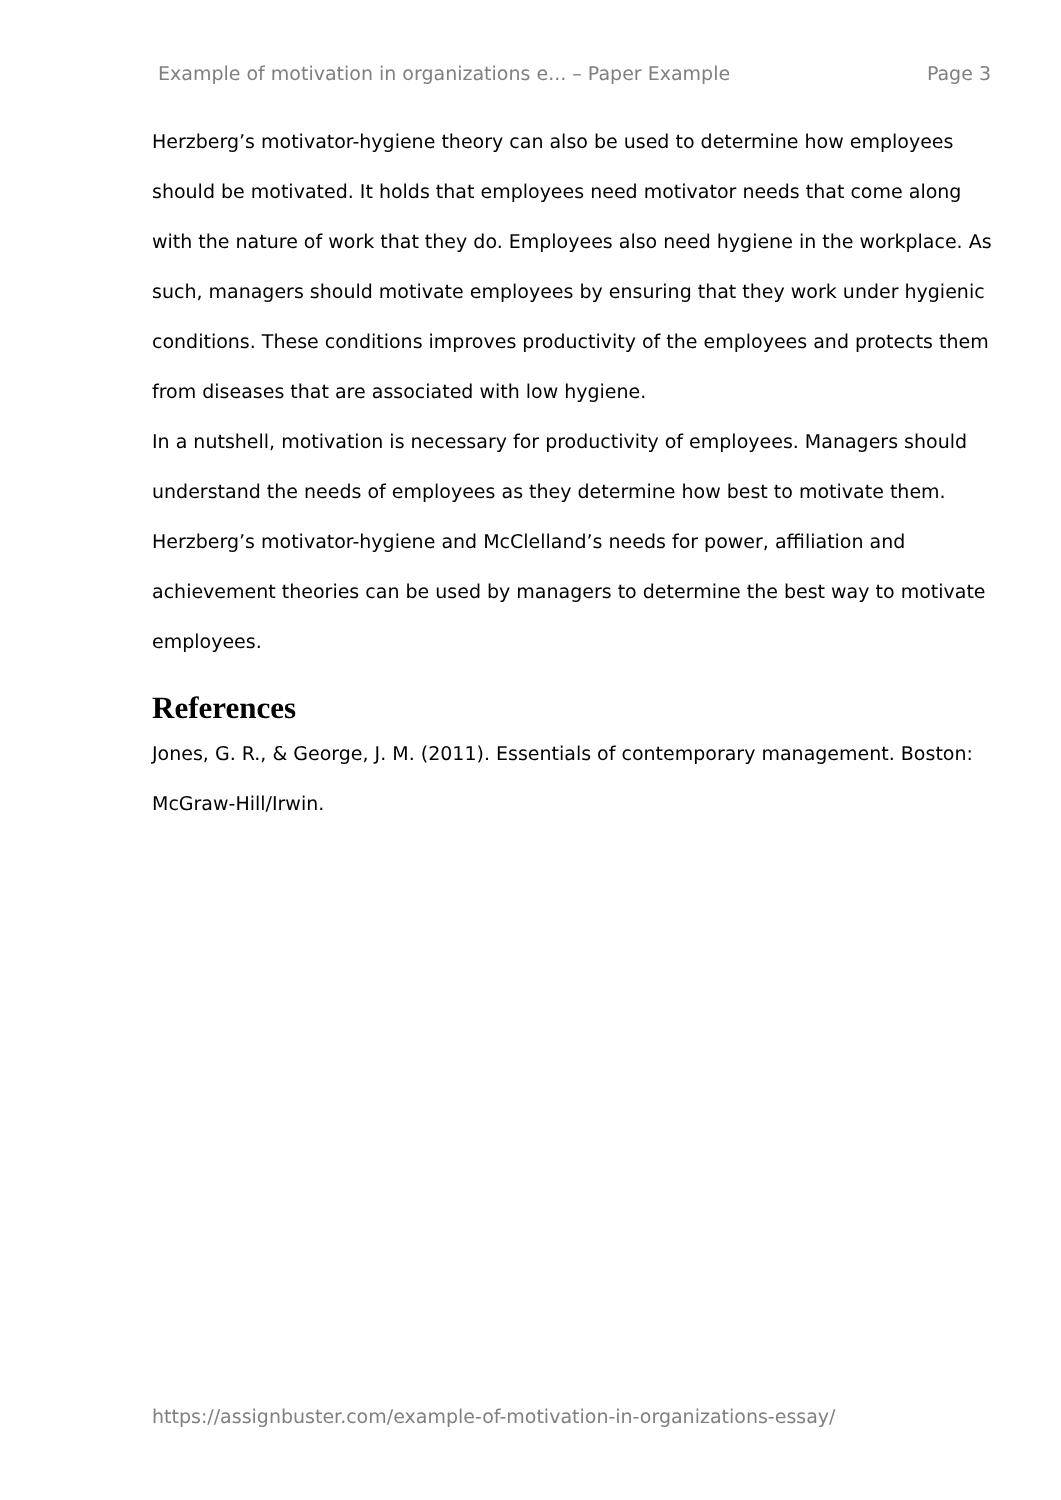Example of motivation in organizations e... – Paper Example Page 3
Herzberg’s motivator-hygiene theory can also be used to determine how employees should be motivated. It holds that employees need motivator needs that come along with the nature of work that they do. Employees also need hygiene in the workplace. As such, managers should motivate employees by ensuring that they work under hygienic conditions. These conditions improves productivity of the employees and protects them from diseases that are associated with low hygiene.
In a nutshell, motivation is necessary for productivity of employees. Managers should understand the needs of employees as they determine how best to motivate them. Herzberg’s motivator-hygiene and McClelland’s needs for power, affiliation and achievement theories can be used by managers to determine the best way to motivate employees.
References
Jones, G. R., & George, J. M. (2011). Essentials of contemporary management. Boston: McGraw-Hill/Irwin.
https://assignbuster.com/example-of-motivation-in-organizations-essay/